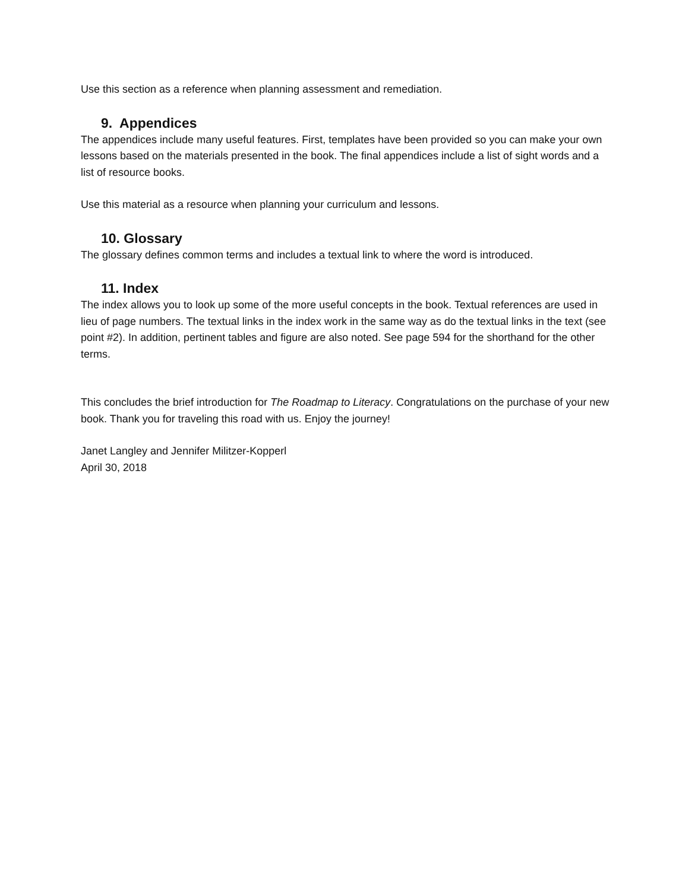Use this section as a reference when planning assessment and remediation.
9. Appendices
The appendices include many useful features. First, templates have been provided so you can make your own lessons based on the materials presented in the book. The final appendices include a list of sight words and a list of resource books.
Use this material as a resource when planning your curriculum and lessons.
10. Glossary
The glossary defines common terms and includes a textual link to where the word is introduced.
11. Index
The index allows you to look up some of the more useful concepts in the book. Textual references are used in lieu of page numbers. The textual links in the index work in the same way as do the textual links in the text (see point #2). In addition, pertinent tables and figure are also noted. See page 594 for the shorthand for the other terms.
This concludes the brief introduction for The Roadmap to Literacy. Congratulations on the purchase of your new book. Thank you for traveling this road with us. Enjoy the journey!
Janet Langley and Jennifer Militzer-Kopperl
April 30, 2018